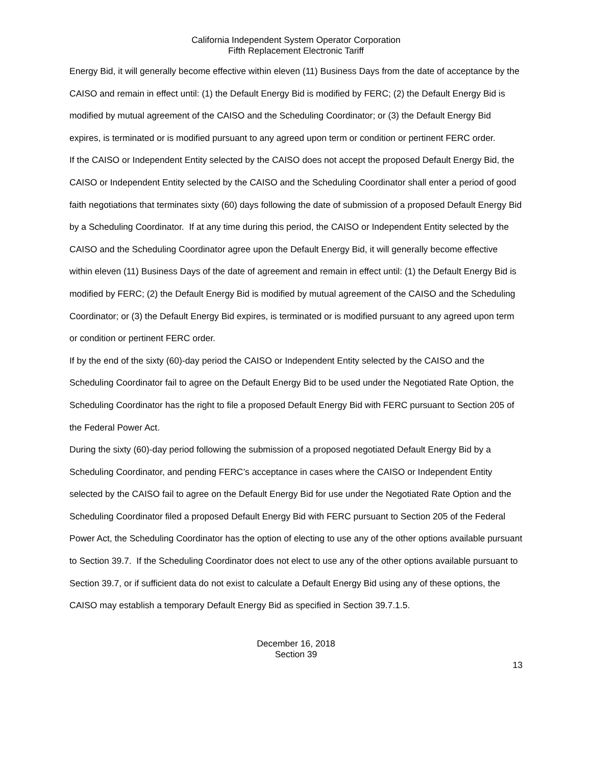California Independent System Operator Corporation
Fifth Replacement Electronic Tariff
Energy Bid, it will generally become effective within eleven (11) Business Days from the date of acceptance by the CAISO and remain in effect until: (1) the Default Energy Bid is modified by FERC; (2) the Default Energy Bid is modified by mutual agreement of the CAISO and the Scheduling Coordinator; or (3) the Default Energy Bid expires, is terminated or is modified pursuant to any agreed upon term or condition or pertinent FERC order.
If the CAISO or Independent Entity selected by the CAISO does not accept the proposed Default Energy Bid, the CAISO or Independent Entity selected by the CAISO and the Scheduling Coordinator shall enter a period of good faith negotiations that terminates sixty (60) days following the date of submission of a proposed Default Energy Bid by a Scheduling Coordinator. If at any time during this period, the CAISO or Independent Entity selected by the CAISO and the Scheduling Coordinator agree upon the Default Energy Bid, it will generally become effective within eleven (11) Business Days of the date of agreement and remain in effect until: (1) the Default Energy Bid is modified by FERC; (2) the Default Energy Bid is modified by mutual agreement of the CAISO and the Scheduling Coordinator; or (3) the Default Energy Bid expires, is terminated or is modified pursuant to any agreed upon term or condition or pertinent FERC order.
If by the end of the sixty (60)-day period the CAISO or Independent Entity selected by the CAISO and the Scheduling Coordinator fail to agree on the Default Energy Bid to be used under the Negotiated Rate Option, the Scheduling Coordinator has the right to file a proposed Default Energy Bid with FERC pursuant to Section 205 of the Federal Power Act.
During the sixty (60)-day period following the submission of a proposed negotiated Default Energy Bid by a Scheduling Coordinator, and pending FERC’s acceptance in cases where the CAISO or Independent Entity selected by the CAISO fail to agree on the Default Energy Bid for use under the Negotiated Rate Option and the Scheduling Coordinator filed a proposed Default Energy Bid with FERC pursuant to Section 205 of the Federal Power Act, the Scheduling Coordinator has the option of electing to use any of the other options available pursuant to Section 39.7. If the Scheduling Coordinator does not elect to use any of the other options available pursuant to Section 39.7, or if sufficient data do not exist to calculate a Default Energy Bid using any of these options, the CAISO may establish a temporary Default Energy Bid as specified in Section 39.7.1.5.
December 16, 2018
Section 39
13